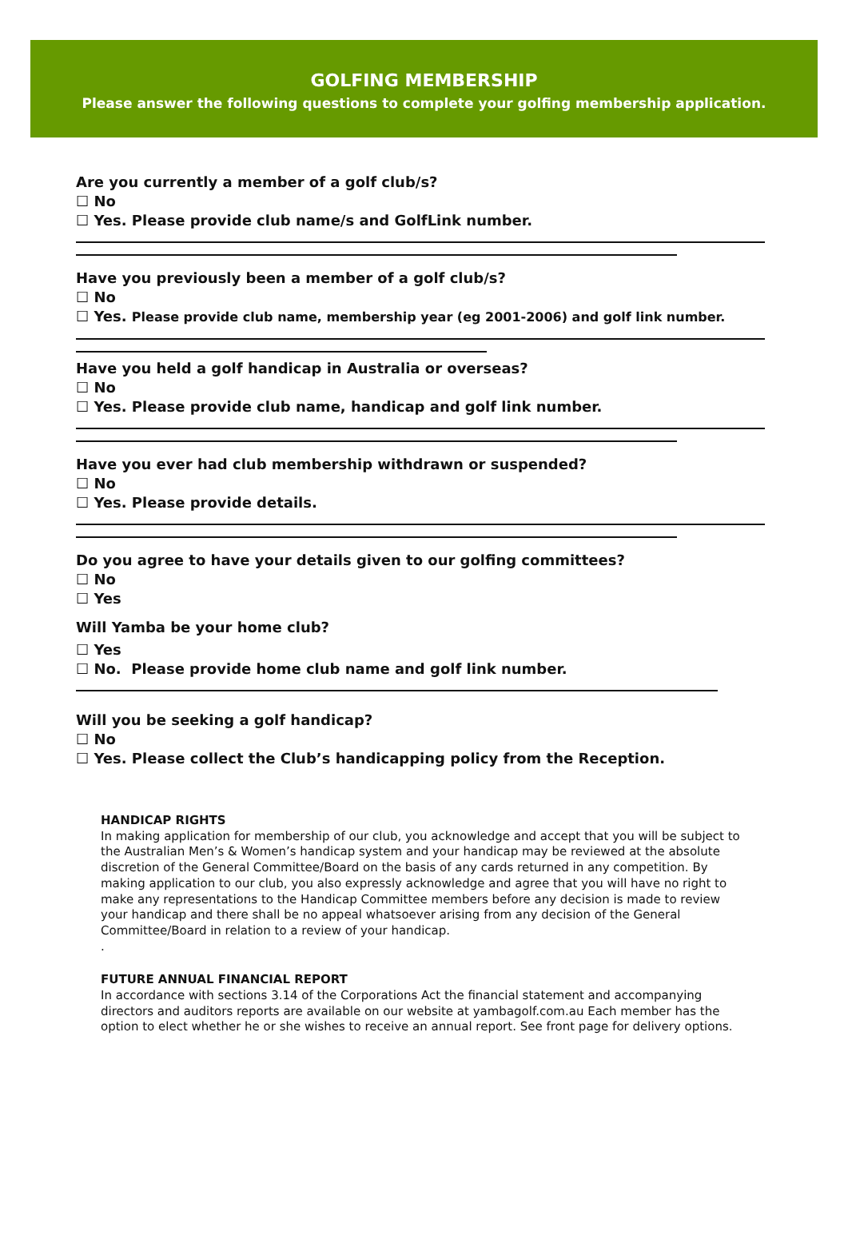GOLFING MEMBERSHIP
Please answer the following questions to complete your golfing membership application.
Are you currently a member of a golf club/s?
☐ No
☐ Yes. Please provide club name/s and GolfLink number.
Have you previously been a member of a golf club/s?
☐ No
☐ Yes. Please provide club name, membership year (eg 2001-2006) and golf link number.
Have you held a golf handicap in Australia or overseas?
☐ No
☐ Yes. Please provide club name, handicap and golf link number.
Have you ever had club membership withdrawn or suspended?
☐ No
☐ Yes. Please provide details.
Do you agree to have your details given to our golfing committees?
☐ No
☐ Yes
Will Yamba be your home club?
☐ Yes
☐ No. Please provide home club name and golf link number.
Will you be seeking a golf handicap?
☐ No
☐ Yes. Please collect the Club’s handicapping policy from the Reception.
HANDICAP RIGHTS
In making application for membership of our club, you acknowledge and accept that you will be subject to the Australian Men’s & Women’s handicap system and your handicap may be reviewed at the absolute discretion of the General Committee/Board on the basis of any cards returned in any competition. By making application to our club, you also expressly acknowledge and agree that you will have no right to make any representations to the Handicap Committee members before any decision is made to review your handicap and there shall be no appeal whatsoever arising from any decision of the General Committee/Board in relation to a review of your handicap.
.
FUTURE ANNUAL FINANCIAL REPORT
In accordance with sections 3.14 of the Corporations Act the financial statement and accompanying directors and auditors reports are available on our website at yambagolf.com.au Each member has the option to elect whether he or she wishes to receive an annual report. See front page for delivery options.